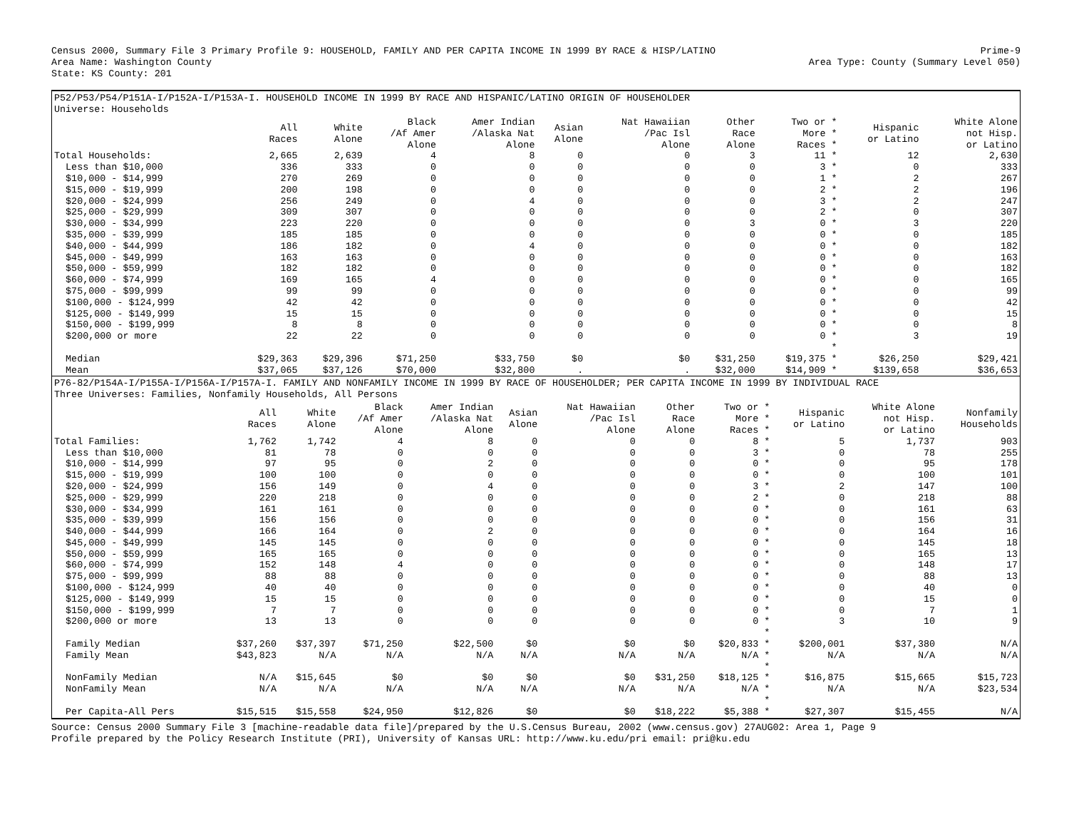Census 2000, Summary File 3 Primary Profile 9: HOUSEHOLD, FAMILY AND PER CAPITA INCOME IN 1999 BY RACE & HISP/LATINO Prime-9
Area Name: Washington County Area Type: County (Summary Level 050)
State: KS County: 201
P52/P53/P54/P151A-I/P152A-I/P153A-I. HOUSEHOLD INCOME IN 1999 BY RACE AND HISPANIC/LATINO ORIGIN OF HOUSEHOLDER
Universe: Households
| | All Races | White Alone | Black /Af Amer Alone | Amer Indian /Alaska Nat Alone | Asian Alone | Nat Hawaiian /Pac Isl Alone | Other Race Alone | Two or * More * Races * | Hispanic or Latino | White Alone not Hisp. or Latino |
| --- | --- | --- | --- | --- | --- | --- | --- | --- | --- | --- |
| Total Households: | 2,665 | 2,639 | 4 | 8 | 0 | 0 | 3 | 11 * | 12 | 2,630 |
| Less than $10,000 | 336 | 333 | 0 | 0 | 0 | 0 | 0 | 3 * | 0 | 333 |
| $10,000 - $14,999 | 270 | 269 | 0 | 0 | 0 | 0 | 0 | 1 * | 2 | 267 |
| $15,000 - $19,999 | 200 | 198 | 0 | 0 | 0 | 0 | 0 | 2 * | 2 | 196 |
| $20,000 - $24,999 | 256 | 249 | 0 | 4 | 0 | 0 | 0 | 3 * | 2 | 247 |
| $25,000 - $29,999 | 309 | 307 | 0 | 0 | 0 | 0 | 0 | 2 * | 0 | 307 |
| $30,000 - $34,999 | 223 | 220 | 0 | 0 | 0 | 0 | 3 | 0 * | 3 | 220 |
| $35,000 - $39,999 | 185 | 185 | 0 | 0 | 0 | 0 | 0 | 0 * | 0 | 185 |
| $40,000 - $44,999 | 186 | 182 | 0 | 4 | 0 | 0 | 0 | 0 * | 0 | 182 |
| $45,000 - $49,999 | 163 | 163 | 0 | 0 | 0 | 0 | 0 | 0 * | 0 | 163 |
| $50,000 - $59,999 | 182 | 182 | 0 | 0 | 0 | 0 | 0 | 0 * | 0 | 182 |
| $60,000 - $74,999 | 169 | 165 | 4 | 0 | 0 | 0 | 0 | 0 * | 0 | 165 |
| $75,000 - $99,999 | 99 | 99 | 0 | 0 | 0 | 0 | 0 | 0 * | 0 | 99 |
| $100,000 - $124,999 | 42 | 42 | 0 | 0 | 0 | 0 | 0 | 0 * | 0 | 42 |
| $125,000 - $149,999 | 15 | 15 | 0 | 0 | 0 | 0 | 0 | 0 * | 0 | 15 |
| $150,000 - $199,999 | 8 | 8 | 0 | 0 | 0 | 0 | 0 | 0 * | 0 | 8 |
| $200,000 or more | 22 | 22 | 0 | 0 | 0 | 0 | 0 | 0 * | 3 | 19 |
| | | | | | | | | * | | |
| Median | $29,363 | $29,396 | $71,250 | $33,750 | $0 | $0 | $31,250 | $19,375 * | $26,250 | $29,421 |
| Mean | $37,065 | $37,126 | $70,000 | $32,800 | . | . | $32,000 | $14,909 * | $139,658 | $36,653 |
P76-82/P154A-I/P155A-I/P156A-I/P157A-I. FAMILY AND NONFAMILY INCOME IN 1999 BY RACE OF HOUSEHOLDER; PER CAPITA INCOME IN 1999 BY INDIVIDUAL RACE
Three Universes: Families, Nonfamily Households, All Persons
| | All Races | White Alone | Black /Af Amer Alone | Amer Indian /Alaska Nat Alone | Asian Alone | Nat Hawaiian /Pac Isl Alone | Other Race Alone | Two or * More * Races * | Hispanic or Latino | White Alone not Hisp. or Latino | Nonfamily Households |
| --- | --- | --- | --- | --- | --- | --- | --- | --- | --- | --- | --- |
| Total Families: | 1,762 | 1,742 | 4 | 8 | 0 | 0 | 0 | 8 * | 5 | 1,737 | 903 |
| Less than $10,000 | 81 | 78 | 0 | 0 | 0 | 0 | 0 | 3 * | 0 | 78 | 255 |
| $10,000 - $14,999 | 97 | 95 | 0 | 2 | 0 | 0 | 0 | 0 * | 0 | 95 | 178 |
| $15,000 - $19,999 | 100 | 100 | 0 | 0 | 0 | 0 | 0 | 0 * | 0 | 100 | 101 |
| $20,000 - $24,999 | 156 | 149 | 0 | 4 | 0 | 0 | 0 | 3 * | 2 | 147 | 100 |
| $25,000 - $29,999 | 220 | 218 | 0 | 0 | 0 | 0 | 0 | 2 * | 0 | 218 | 88 |
| $30,000 - $34,999 | 161 | 161 | 0 | 0 | 0 | 0 | 0 | 0 * | 0 | 161 | 63 |
| $35,000 - $39,999 | 156 | 156 | 0 | 0 | 0 | 0 | 0 | 0 * | 0 | 156 | 31 |
| $40,000 - $44,999 | 166 | 164 | 0 | 2 | 0 | 0 | 0 | 0 * | 0 | 164 | 16 |
| $45,000 - $49,999 | 145 | 145 | 0 | 0 | 0 | 0 | 0 | 0 * | 0 | 145 | 18 |
| $50,000 - $59,999 | 165 | 165 | 0 | 0 | 0 | 0 | 0 | 0 * | 0 | 165 | 13 |
| $60,000 - $74,999 | 152 | 148 | 4 | 0 | 0 | 0 | 0 | 0 * | 0 | 148 | 17 |
| $75,000 - $99,999 | 88 | 88 | 0 | 0 | 0 | 0 | 0 | 0 * | 0 | 88 | 13 |
| $100,000 - $124,999 | 40 | 40 | 0 | 0 | 0 | 0 | 0 | 0 * | 0 | 40 | 0 |
| $125,000 - $149,999 | 15 | 15 | 0 | 0 | 0 | 0 | 0 | 0 * | 0 | 15 | 0 |
| $150,000 - $199,999 | 7 | 7 | 0 | 0 | 0 | 0 | 0 | 0 * | 0 | 7 | 1 |
| $200,000 or more | 13 | 13 | 0 | 0 | 0 | 0 | 0 | 0 * | 3 | 10 | 9 |
| | | | | | | | | * | | | |
| Family Median | $37,260 | $37,397 | $71,250 | $22,500 | $0 | $0 | $0 | $20,833 * | $200,001 | $37,380 | N/A |
| Family Mean | $43,823 | N/A | N/A | N/A | N/A | N/A | N/A | N/A * | N/A | N/A | N/A |
| | | | | | | | | * | | | |
| NonFamily Median | N/A | $15,645 | $0 | $0 | $0 | $0 | $31,250 | $18,125 * | $16,875 | $15,665 | $15,723 |
| NonFamily Mean | N/A | N/A | N/A | N/A | N/A | N/A | N/A | N/A * | N/A | N/A | $23,534 |
| | | | | | | | | * | | | |
| Per Capita-All Pers | $15,515 | $15,558 | $24,950 | $12,826 | $0 | $0 | $18,222 | $5,388 * | $27,307 | $15,455 | N/A |
Source: Census 2000 Summary File 3 [machine-readable data file]/prepared by the U.S.Census Bureau, 2002 (www.census.gov) 27AUG02: Area 1, Page 9
Profile prepared by the Policy Research Institute (PRI), University of Kansas URL: http://www.ku.edu/pri email: pri@ku.edu